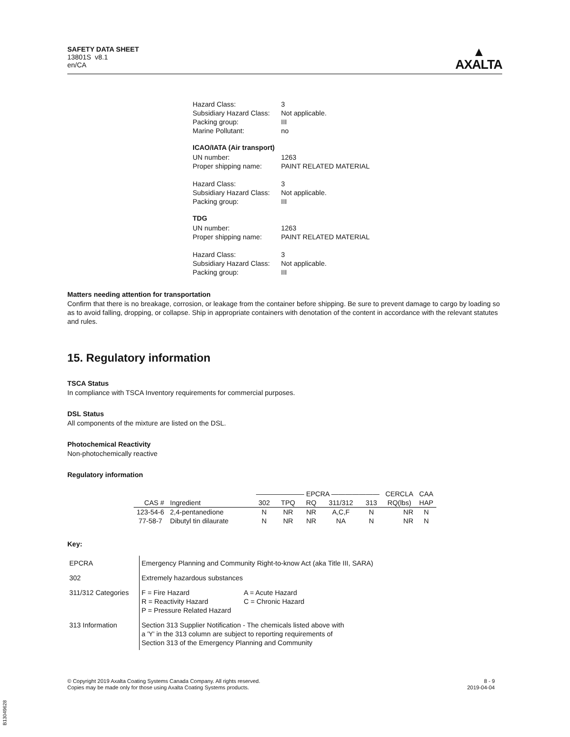SAFETY DATA SHEET
13801S v8.1
en/CA
▲
AXALTA
| Hazard Class: | 3 |
| Subsidiary Hazard Class: | Not applicable. |
| Packing group: | III |
| Marine Pollutant: | no |
ICAO/IATA (Air transport)
| UN number: | 1263 |
| Proper shipping name: | PAINT RELATED MATERIAL |
| Hazard Class: | 3 |
| Subsidiary Hazard Class: | Not applicable. |
| Packing group: | III |
TDG
| UN number: | 1263 |
| Proper shipping name: | PAINT RELATED MATERIAL |
| Hazard Class: | 3 |
| Subsidiary Hazard Class: | Not applicable. |
| Packing group: | III |
Matters needing attention for transportation
Confirm that there is no breakage, corrosion, or leakage from the container before shipping. Be sure to prevent damage to cargo by loading so as to avoid falling, dropping, or collapse. Ship in appropriate containers with denotation of the content in accordance with the relevant statutes and rules.
15. Regulatory information
TSCA Status
In compliance with TSCA Inventory requirements for commercial purposes.
DSL Status
All components of the mixture are listed on the DSL.
Photochemical Reactivity
Non-photochemically reactive
Regulatory information
| | | ——————— EPCRA ——————— | | | | | CERCLA | CAA |
| --- | --- | --- | --- | --- | --- | --- | --- | --- |
| CAS # | Ingredient | 302 | TPQ | RQ | 311/312 | 313 | RQ(lbs) | HAP |
| 123-54-6 | 2,4-pentanedione | N | NR | NR | A,C,F | N | NR | N |
| 77-58-7 | Dibutyl tin dilaurate | N | NR | NR | NA | N | NR | N |
Key:
| EPCRA | Emergency Planning and Community Right-to-know Act (aka Title III, SARA) |
| 302 | Extremely hazardous substances |
| 311/312 Categories | / F = Fire Hazard / A = Acute Hazard / / R = Reactivity Hazard / C = Chronic Hazard / / P = Pressure Related Hazard / / |
| 313 Information | Section 313 Supplier Notification - The chemicals listed above with a 'Y' in the 313 column are subject to reporting requirements of Section 313 of the Emergency Planning and Community |
© Copyright 2019 Axalta Coating Systems Canada Company. All rights reserved.
Copies may be made only for those using Axalta Coating Systems products.
8 - 9
2019-04-04
B13049628